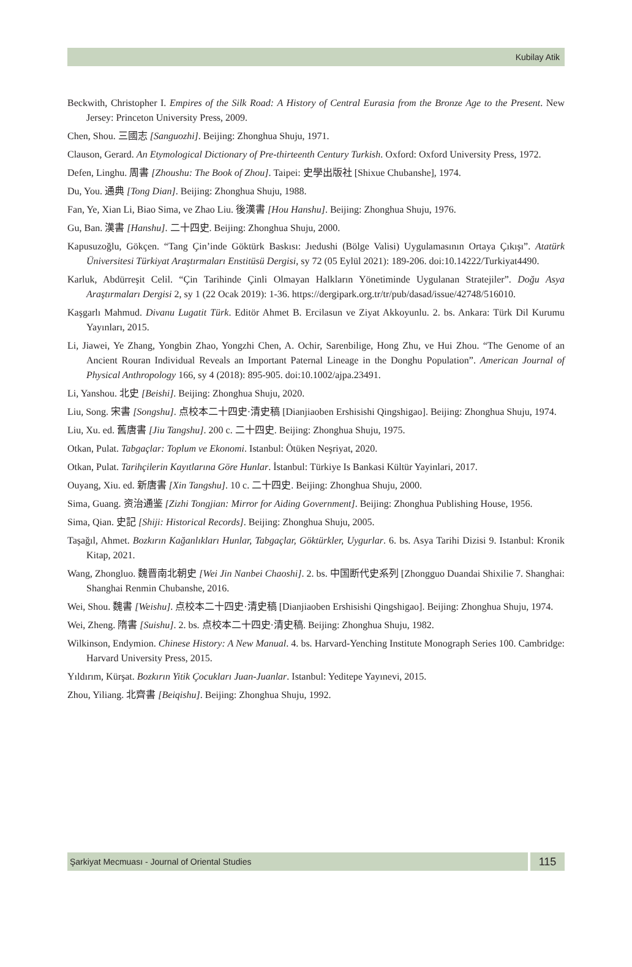Kubilay Atik
Beckwith, Christopher I. Empires of the Silk Road: A History of Central Eurasia from the Bronze Age to the Present. New Jersey: Princeton University Press, 2009.
Chen, Shou. 三國志 [Sanguozhi]. Beijing: Zhonghua Shuju, 1971.
Clauson, Gerard. An Etymological Dictionary of Pre-thirteenth Century Turkish. Oxford: Oxford University Press, 1972.
Defen, Linghu. 周書 [Zhoushu: The Book of Zhou]. Taipei: 史學出版社 [Shixue Chubanshe], 1974.
Du, You. 通典 [Tong Dian]. Beijing: Zhonghua Shuju, 1988.
Fan, Ye, Xian Li, Biao Sima, ve Zhao Liu. 後漢書 [Hou Hanshu]. Beijing: Zhonghua Shuju, 1976.
Gu, Ban. 漢書 [Hanshu]. 二十四史. Beijing: Zhonghua Shuju, 2000.
Kapusuzoğlu, Gökçen. “Tang Çin’inde Göktürk Baskısı: Jıedushi (Bölge Valisi) Uygulamasının Ortaya Çıkışı”. Atatürk Üniversitesi Türkiyat Araştırmaları Enstitüsü Dergisi, sy 72 (05 Eylül 2021): 189-206. doi:10.14222/Turkiyat4490.
Karluk, Abdürreşit Celil. “Çin Tarihinde Çinli Olmayan Halkların Yönetiminde Uygulanan Stratejiler”. Doğu Asya Araştırmaları Dergisi 2, sy 1 (22 Ocak 2019): 1-36. https://dergipark.org.tr/tr/pub/dasad/issue/42748/516010.
Kaşgarlı Mahmud. Divanu Lugatit Türk. Editör Ahmet B. Ercilasun ve Ziyat Akkoyunlu. 2. bs. Ankara: Türk Dil Kurumu Yayınları, 2015.
Li, Jiawei, Ye Zhang, Yongbin Zhao, Yongzhi Chen, A. Ochir, Sarenbilige, Hong Zhu, ve Hui Zhou. “The Genome of an Ancient Rouran Individual Reveals an Important Paternal Lineage in the Donghu Population”. American Journal of Physical Anthropology 166, sy 4 (2018): 895-905. doi:10.1002/ajpa.23491.
Li, Yanshou. 北史 [Beishi]. Beijing: Zhonghua Shuju, 2020.
Liu, Song. 宋書 [Songshu]. 点校本二十四史·清史稿 [Dianjiaoben Ershisishi Qingshigao]. Beijing: Zhonghua Shuju, 1974.
Liu, Xu. ed. 舊唐書 [Jiu Tangshu]. 200 c. 二十四史. Beijing: Zhonghua Shuju, 1975.
Otkan, Pulat. Tabgaçlar: Toplum ve Ekonomi. Istanbul: Ötüken Neşriyat, 2020.
Otkan, Pulat. Tarihçilerin Kayıtlarına Göre Hunlar. İstanbul: Türkiye Is Bankasi Kültür Yayinlari, 2017.
Ouyang, Xiu. ed. 新唐書 [Xin Tangshu]. 10 c. 二十四史. Beijing: Zhonghua Shuju, 2000.
Sima, Guang. 资治通鉴 [Zizhi Tongjian: Mirror for Aiding Government]. Beijing: Zhonghua Publishing House, 1956.
Sima, Qian. 史記 [Shiji: Historical Records]. Beijing: Zhonghua Shuju, 2005.
Taşağıl, Ahmet. Bozkırın Kağanlıkları Hunlar, Tabgaçlar, Göktürkler, Uygurlar. 6. bs. Asya Tarihi Dizisi 9. Istanbul: Kronik Kitap, 2021.
Wang, Zhongluo. 魏晋南北朝史 [Wei Jin Nanbei Chaoshi]. 2. bs. 中国断代史系列 [Zhongguo Duandai Shixilie 7. Shanghai: Shanghai Renmin Chubanshe, 2016.
Wei, Shou. 魏書 [Weishu]. 点校本二十四史·清史稿 [Dianjiaoben Ershisishi Qingshigao]. Beijing: Zhonghua Shuju, 1974.
Wei, Zheng. 隋書 [Suishu]. 2. bs. 点校本二十四史·清史稿. Beijing: Zhonghua Shuju, 1982.
Wilkinson, Endymion. Chinese History: A New Manual. 4. bs. Harvard-Yenching Institute Monograph Series 100. Cambridge: Harvard University Press, 2015.
Yıldırım, Kürşat. Bozkırın Yitik Çocukları Juan-Juanlar. Istanbul: Yeditepe Yayınevi, 2015.
Zhou, Yiliang. 北齊書 [Beiqishu]. Beijing: Zhonghua Shuju, 1992.
Şarkiyat Mecmuası - Journal of Oriental Studies
115